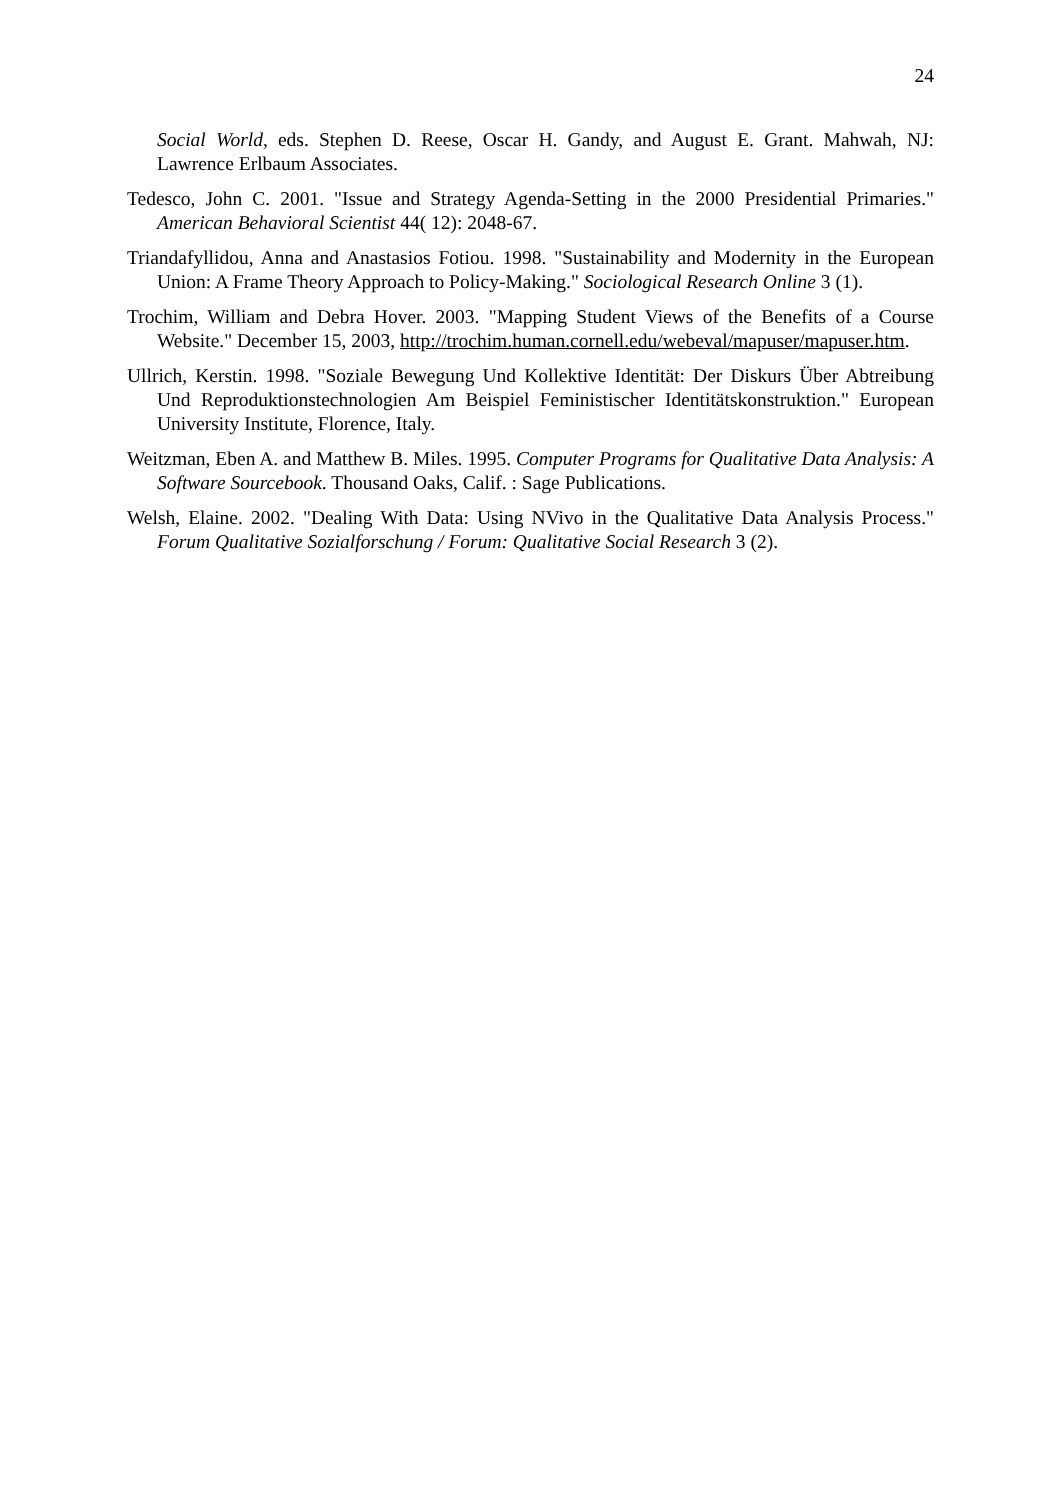24
Social World, eds. Stephen D. Reese, Oscar H. Gandy, and August E. Grant. Mahwah, NJ: Lawrence Erlbaum Associates.
Tedesco, John C. 2001. "Issue and Strategy Agenda-Setting in the 2000 Presidential Primaries." American Behavioral Scientist 44( 12): 2048-67.
Triandafyllidou, Anna and Anastasios Fotiou. 1998. "Sustainability and Modernity in the European Union: A Frame Theory Approach to Policy-Making." Sociological Research Online 3 (1).
Trochim, William and Debra Hover. 2003. "Mapping Student Views of the Benefits of a Course Website." December 15, 2003, http://trochim.human.cornell.edu/webeval/mapuser/mapuser.htm.
Ullrich, Kerstin. 1998. "Soziale Bewegung Und Kollektive Identität: Der Diskurs Über Abtreibung Und Reproduktionstechnologien Am Beispiel Feministischer Identitätskonstruktion." European University Institute, Florence, Italy.
Weitzman, Eben A. and Matthew B. Miles. 1995. Computer Programs for Qualitative Data Analysis: A Software Sourcebook. Thousand Oaks, Calif. : Sage Publications.
Welsh, Elaine. 2002. "Dealing With Data: Using NVivo in the Qualitative Data Analysis Process." Forum Qualitative Sozialforschung / Forum: Qualitative Social Research 3 (2).